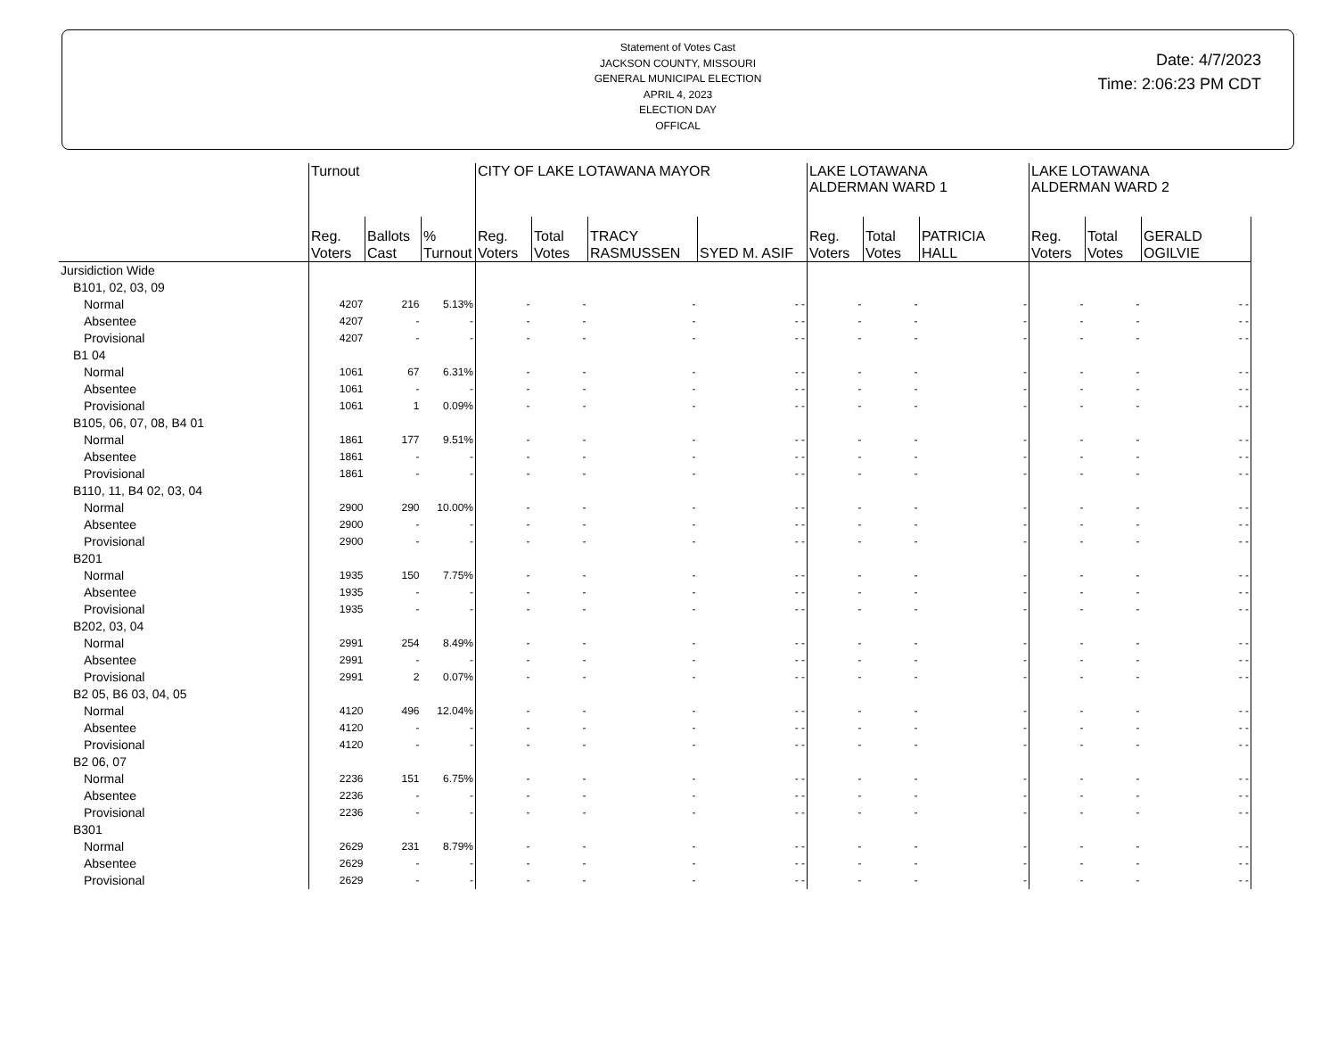Statement of Votes Cast
JACKSON COUNTY, MISSOURI
GENERAL MUNICIPAL ELECTION
APRIL 4, 2023
ELECTION DAY
OFFICAL
Date: 4/7/2023
Time: 2:06:23 PM CDT
| | Turnout | | | CITY OF LAKE LOTAWANA MAYOR | | | | LAKE LOTAWANA ALDERMAN WARD 1 | | | LAKE LOTAWANA ALDERMAN WARD 2 | | |
| --- | --- | --- | --- | --- | --- | --- | --- | --- | --- | --- | --- | --- | --- |
| | Reg. Voters | Ballots Cast | % Turnout | Reg. Voters | Total Votes | TRACY RASMUSSEN | SYED M. ASIF | Reg. Voters | Total Votes | PATRICIA HALL | Reg. Voters | Total Votes | GERALD OGILVIE |
| Jursidiction Wide | | | | | | | | | | | | | |
| B101, 02, 03, 09 | | | | | | | | | | | | | |
| Normal | 4207 | 216 | 5.13% | - | - | - | - - | - | - | - | - | - | - - |
| Absentee | 4207 | - | - | - | - | - | - - | - | - | - | - | - | - - |
| Provisional | 4207 | - | - | - | - | - | - - | - | - | - | - | - | - - |
| B1 04 | | | | | | | | | | | | | |
| Normal | 1061 | 67 | 6.31% | - | - | - | - - | - | - | - | - | - | - - |
| Absentee | 1061 | - | - | - | - | - | - - | - | - | - | - | - | - - |
| Provisional | 1061 | 1 | 0.09% | - | - | - | - - | - | - | - | - | - | - - |
| B105, 06, 07, 08, B4 01 | | | | | | | | | | | | | |
| Normal | 1861 | 177 | 9.51% | - | - | - | - - | - | - | - | - | - | - - |
| Absentee | 1861 | - | - | - | - | - | - - | - | - | - | - | - | - - |
| Provisional | 1861 | - | - | - | - | - | - - | - | - | - | - | - | - - |
| B110, 11, B4 02, 03, 04 | | | | | | | | | | | | | |
| Normal | 2900 | 290 | 10.00% | - | - | - | - - | - | - | - | - | - | - - |
| Absentee | 2900 | - | - | - | - | - | - - | - | - | - | - | - | - - |
| Provisional | 2900 | - | - | - | - | - | - - | - | - | - | - | - | - - |
| B201 | | | | | | | | | | | | | |
| Normal | 1935 | 150 | 7.75% | - | - | - | - - | - | - | - | - | - | - - |
| Absentee | 1935 | - | - | - | - | - | - - | - | - | - | - | - | - - |
| Provisional | 1935 | - | - | - | - | - | - - | - | - | - | - | - | - - |
| B202, 03, 04 | | | | | | | | | | | | | |
| Normal | 2991 | 254 | 8.49% | - | - | - | - - | - | - | - | - | - | - - |
| Absentee | 2991 | - | - | - | - | - | - - | - | - | - | - | - | - - |
| Provisional | 2991 | 2 | 0.07% | - | - | - | - - | - | - | - | - | - | - - |
| B2 05, B6 03, 04, 05 | | | | | | | | | | | | | |
| Normal | 4120 | 496 | 12.04% | - | - | - | - - | - | - | - | - | - | - - |
| Absentee | 4120 | - | - | - | - | - | - - | - | - | - | - | - | - - |
| Provisional | 4120 | - | - | - | - | - | - - | - | - | - | - | - | - - |
| B2 06, 07 | | | | | | | | | | | | | |
| Normal | 2236 | 151 | 6.75% | - | - | - | - - | - | - | - | - | - | - - |
| Absentee | 2236 | - | - | - | - | - | - - | - | - | - | - | - | - - |
| Provisional | 2236 | - | - | - | - | - | - - | - | - | - | - | - | - - |
| B301 | | | | | | | | | | | | | |
| Normal | 2629 | 231 | 8.79% | - | - | - | - - | - | - | - | - | - | - - |
| Absentee | 2629 | - | - | - | - | - | - - | - | - | - | - | - | - - |
| Provisional | 2629 | - | - | - | - | - | - - | - | - | - | - | - | - - |